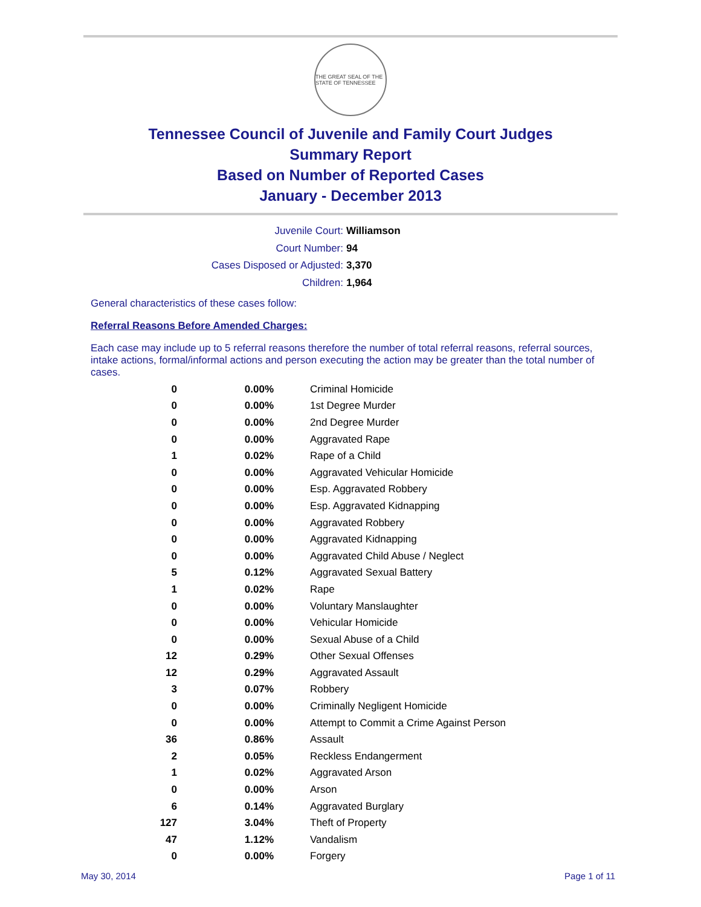THE GREAT SEAL OF THE STATE OF TENNESSEE
Tennessee Council of Juvenile and Family Court Judges
Summary Report
Based on Number of Reported Cases
January - December 2013
Juvenile Court: Williamson
Court Number: 94
Cases Disposed or Adjusted: 3,370
Children: 1,964
General characteristics of these cases follow:
Referral Reasons Before Amended Charges:
Each case may include up to 5 referral reasons therefore the number of total referral reasons, referral sources, intake actions, formal/informal actions and person executing the action may be greater than the total number of cases.
| 0 | 0.00% | Criminal Homicide |
| 0 | 0.00% | 1st Degree Murder |
| 0 | 0.00% | 2nd Degree Murder |
| 0 | 0.00% | Aggravated Rape |
| 1 | 0.02% | Rape of a Child |
| 0 | 0.00% | Aggravated Vehicular Homicide |
| 0 | 0.00% | Esp. Aggravated Robbery |
| 0 | 0.00% | Esp. Aggravated Kidnapping |
| 0 | 0.00% | Aggravated Robbery |
| 0 | 0.00% | Aggravated Kidnapping |
| 0 | 0.00% | Aggravated Child Abuse / Neglect |
| 5 | 0.12% | Aggravated Sexual Battery |
| 1 | 0.02% | Rape |
| 0 | 0.00% | Voluntary Manslaughter |
| 0 | 0.00% | Vehicular Homicide |
| 0 | 0.00% | Sexual Abuse of a Child |
| 12 | 0.29% | Other Sexual Offenses |
| 12 | 0.29% | Aggravated Assault |
| 3 | 0.07% | Robbery |
| 0 | 0.00% | Criminally Negligent Homicide |
| 0 | 0.00% | Attempt to Commit a Crime Against Person |
| 36 | 0.86% | Assault |
| 2 | 0.05% | Reckless Endangerment |
| 1 | 0.02% | Aggravated Arson |
| 0 | 0.00% | Arson |
| 6 | 0.14% | Aggravated Burglary |
| 127 | 3.04% | Theft of Property |
| 47 | 1.12% | Vandalism |
| 0 | 0.00% | Forgery |
May 30, 2014 Page 1 of 11